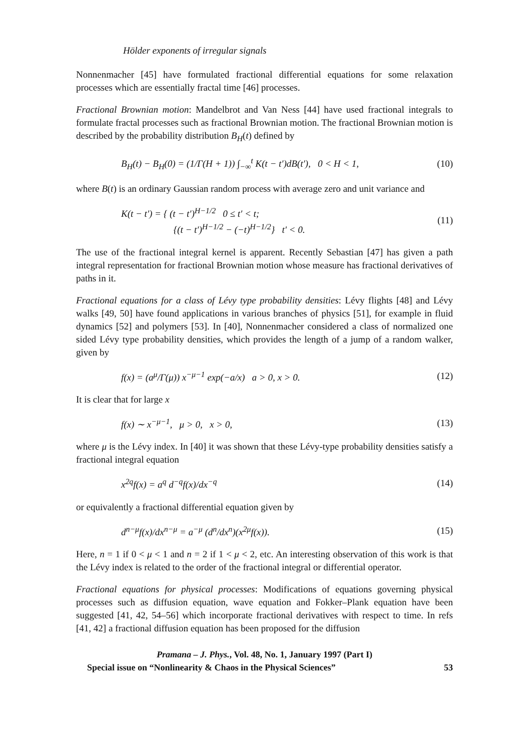Hölder exponents of irregular signals
Nonnenmacher [45] have formulated fractional differential equations for some relaxation processes which are essentially fractal time [46] processes.
Fractional Brownian motion: Mandelbrot and Van Ness [44] have used fractional integrals to formulate fractal processes such as fractional Brownian motion. The fractional Brownian motion is described by the probability distribution B<sub>H</sub>(t) defined by
B<sub>H</sub>(t) − B<sub>H</sub>(0) = (1/Γ(H + 1)) ∫<sub>−∞</sub><sup>t</sup> K(t − t′)dB(t′), 0 < H < 1, (10)
where B(t) is an ordinary Gaussian random process with average zero and unit variance and
K(t − t′) = { (t − t′)<sup>H−1/2</sup> 0 ≤ t′ < t;
{(t − t′)<sup>H−1/2</sup> − (−t)<sup>H−1/2</sup>} t′ < 0. (11)
The use of the fractional integral kernel is apparent. Recently Sebastian [47] has given a path integral representation for fractional Brownian motion whose measure has fractional derivatives of paths in it.
Fractional equations for a class of Lévy type probability densities: Lévy flights [48] and Lévy walks [49, 50] have found applications in various branches of physics [51], for example in fluid dynamics [52] and polymers [53]. In [40], Nonnenmacher considered a class of normalized one sided Lévy type probability densities, which provides the length of a jump of a random walker, given by
f(x) = (a<sup>μ</sup>/Γ(μ)) x<sup>−μ−1</sup> exp(−a/x) a > 0, x > 0. (12)
It is clear that for large x
f(x) ∼ x<sup>−μ−1</sup>, μ > 0, x > 0, (13)
where μ is the Lévy index. In [40] it was shown that these Lévy-type probability densities satisfy a fractional integral equation
x<sup>2q</sup>f(x) = a<sup>q</sup> d<sup>−q</sup>f(x)/dx<sup>−q</sup> (14)
or equivalently a fractional differential equation given by
d<sup>n−μ</sup>f(x)/dx<sup>n−μ</sup> = a<sup>−μ</sup> (d<sup>n</sup>/dx<sup>n</sup>)(x<sup>2μ</sup>f(x)). (15)
Here, n = 1 if 0 < μ < 1 and n = 2 if 1 < μ < 2, etc. An interesting observation of this work is that the Lévy index is related to the order of the fractional integral or differential operator.
Fractional equations for physical processes: Modifications of equations governing physical processes such as diffusion equation, wave equation and Fokker–Plank equation have been suggested [41, 42, 54–56] which incorporate fractional derivatives with respect to time. In refs [41, 42] a fractional diffusion equation has been proposed for the diffusion
Pramana – J. Phys., Vol. 48, No. 1, January 1997 (Part I)
Special issue on “Nonlinearity & Chaos in the Physical Sciences” 53